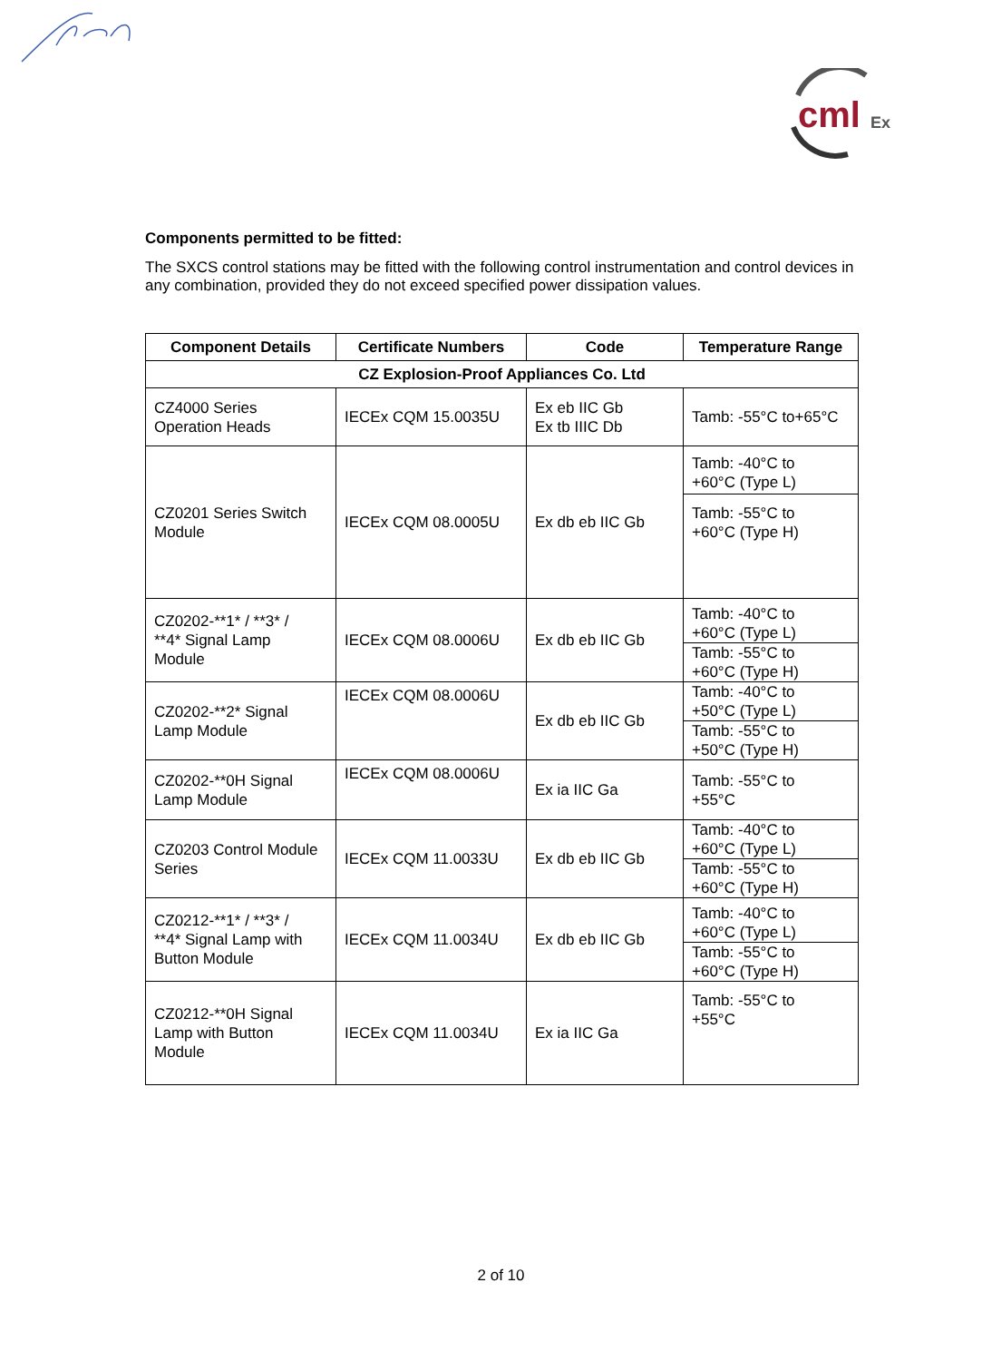cml
Ex
Components permitted to be fitted:
The SXCS control stations may be fitted with the following control instrumentation and control devices in any combination, provided they do not exceed specified power dissipation values.
| Component Details | Certificate Numbers | Code | Temperature Range |
| --- | --- | --- | --- |
| CZ Explosion-Proof Appliances Co. Ltd | | | |
| CZ4000 Series Operation Heads | IECEx CQM 15.0035U | Ex eb IIC Gb Ex tb IIIC Db | Tamb: -55°C to+65°C |
| CZ0201 Series Switch Module | IECEx CQM 08.0005U | Ex db eb IIC Gb | Tamb: -40°C to +60°C (Type L) Tamb: -55°C to +60°C (Type H) |
| CZ0202-**1* / **3* / **4* Signal Lamp Module | IECEx CQM 08.0006U | Ex db eb IIC Gb | Tamb: -40°C to +60°C (Type L) Tamb: -55°C to +60°C (Type H) |
| CZ0202-**2* Signal Lamp Module | IECEx CQM 08.0006U | Ex db eb IIC Gb | Tamb: -40°C to +50°C (Type L) Tamb: -55°C to +50°C (Type H) |
| CZ0202-**0H Signal Lamp Module | IECEx CQM 08.0006U | Ex ia IIC Ga | Tamb: -55°C to +55°C |
| CZ0203 Control Module Series | IECEx CQM 11.0033U | Ex db eb IIC Gb | Tamb: -40°C to +60°C (Type L) Tamb: -55°C to +60°C (Type H) |
| CZ0212-**1* / **3* / **4* Signal Lamp with Button Module | IECEx CQM 11.0034U | Ex db eb IIC Gb | Tamb: -40°C to +60°C (Type L) Tamb: -55°C to +60°C (Type H) |
| CZ0212-**0H Signal Lamp with Button Module | IECEx CQM 11.0034U | Ex ia IIC Ga | Tamb: -55°C to +55°C |
2 of 10